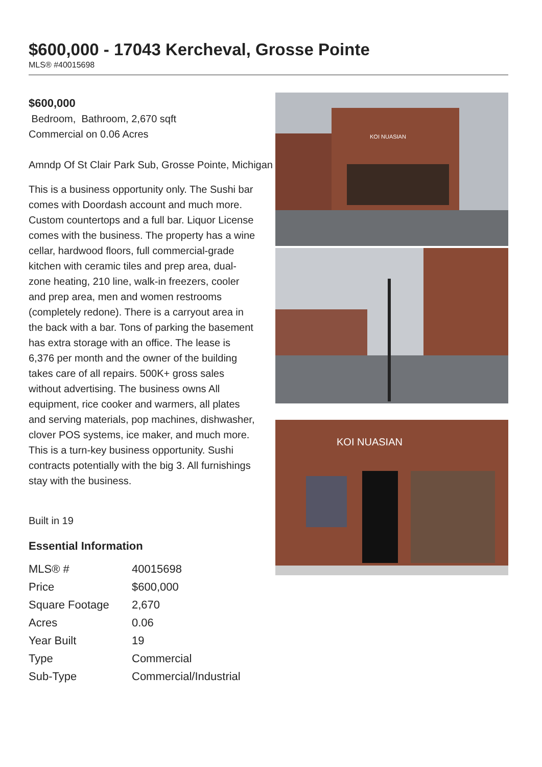$600,000 - 17043 Kercheval, Grosse Pointe
MLS® #40015698
$600,000
Bedroom, Bathroom, 2,670 sqft
Commercial on 0.06 Acres
Amndp Of St Clair Park Sub, Grosse Pointe, Michigan
This is a business opportunity only. The Sushi bar comes with Doordash account and much more. Custom countertops and a full bar. Liquor License comes with the business. The property has a wine cellar, hardwood floors, full commercial-grade kitchen with ceramic tiles and prep area, dual-zone heating, 210 line, walk-in freezers, cooler and prep area, men and women restrooms (completely redone). There is a carryout area in the back with a bar. Tons of parking the basement has extra storage with an office. The lease is 6,376 per month and the owner of the building takes care of all repairs. 500K+ gross sales without advertising. The business owns All equipment, rice cooker and warmers, all plates and serving materials, pop machines, dishwasher, clover POS systems, ice maker, and much more. This is a turn-key business opportunity. Sushi contracts potentially with the big 3. All furnishings stay with the business.
Built in 19
Essential Information
| MLS® # | 40015698 |
| Price | $600,000 |
| Square Footage | 2,670 |
| Acres | 0.06 |
| Year Built | 19 |
| Type | Commercial |
| Sub-Type | Commercial/Industrial |
KOI NUASIAN
KOI NUASIAN